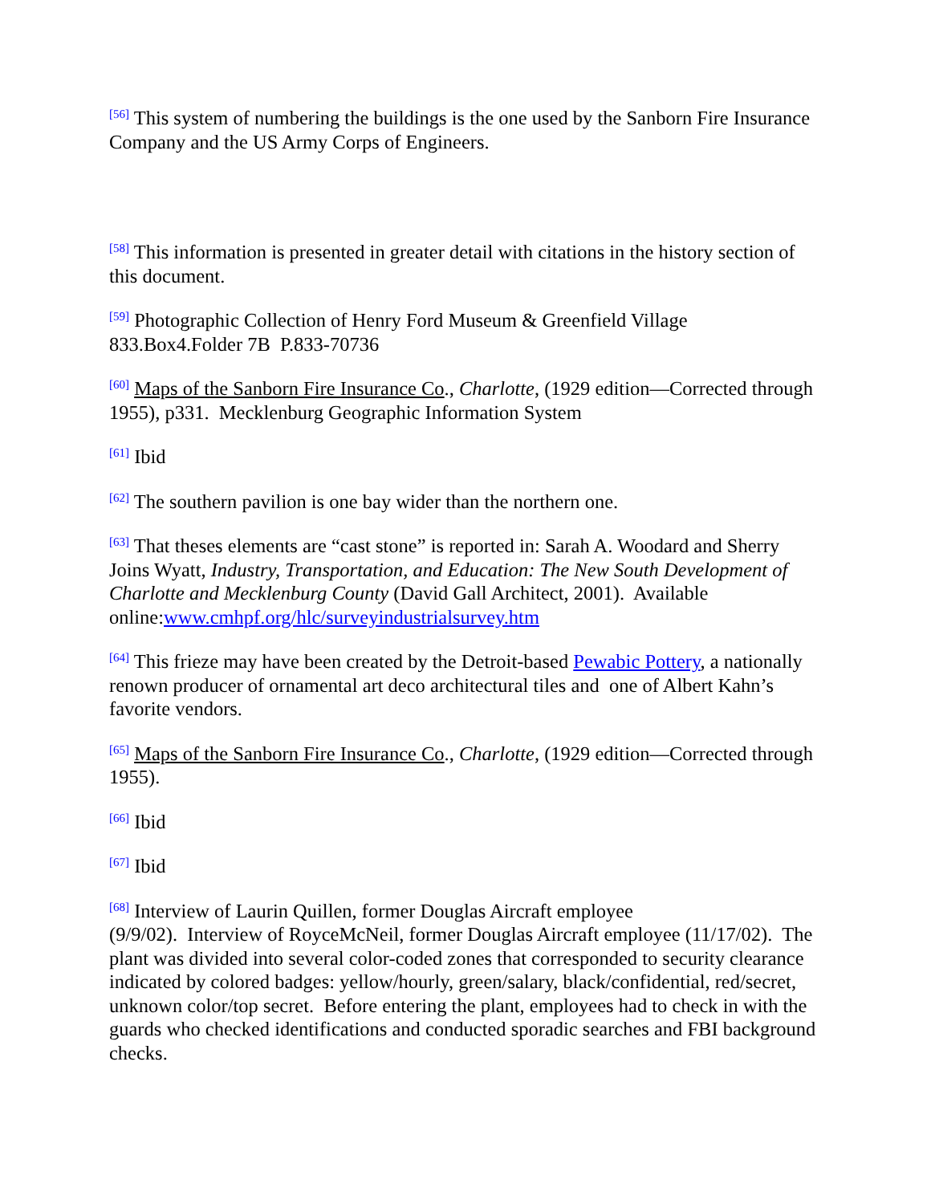<sup>[56]</sup> This system of numbering the buildings is the one used by the Sanborn Fire Insurance Company and the US Army Corps of Engineers.
<sup>[58]</sup> This information is presented in greater detail with citations in the history section of this document.
<sup>[59]</sup> Photographic Collection of Henry Ford Museum & Greenfield Village
833.Box4.Folder 7B P.833-70736
<sup>[60]</sup> Maps of the Sanborn Fire Insurance Co., Charlotte, (1929 edition—Corrected through 1955), p331. Mecklenburg Geographic Information System
<sup>[61]</sup> Ibid
<sup>[62]</sup> The southern pavilion is one bay wider than the northern one.
<sup>[63]</sup> That theses elements are “cast stone” is reported in: Sarah A. Woodard and Sherry Joins Wyatt, Industry, Transportation, and Education: The New South Development of Charlotte and Mecklenburg County (David Gall Architect, 2001). Available online:www.cmhpf.org/hlc/surveyindustrialsurvey.htm
<sup>[64]</sup> This frieze may have been created by the Detroit-based Pewabic Pottery, a nationally renown producer of ornamental art deco architectural tiles and one of Albert Kahn’s favorite vendors.
<sup>[65]</sup> Maps of the Sanborn Fire Insurance Co., Charlotte, (1929 edition—Corrected through 1955).
<sup>[66]</sup> Ibid
<sup>[67]</sup> Ibid
<sup>[68]</sup> Interview of Laurin Quillen, former Douglas Aircraft employee
(9/9/02). Interview of RoyceMcNeil, former Douglas Aircraft employee (11/17/02). The plant was divided into several color-coded zones that corresponded to security clearance indicated by colored badges: yellow/hourly, green/salary, black/confidential, red/secret, unknown color/top secret. Before entering the plant, employees had to check in with the guards who checked identifications and conducted sporadic searches and FBI background checks.